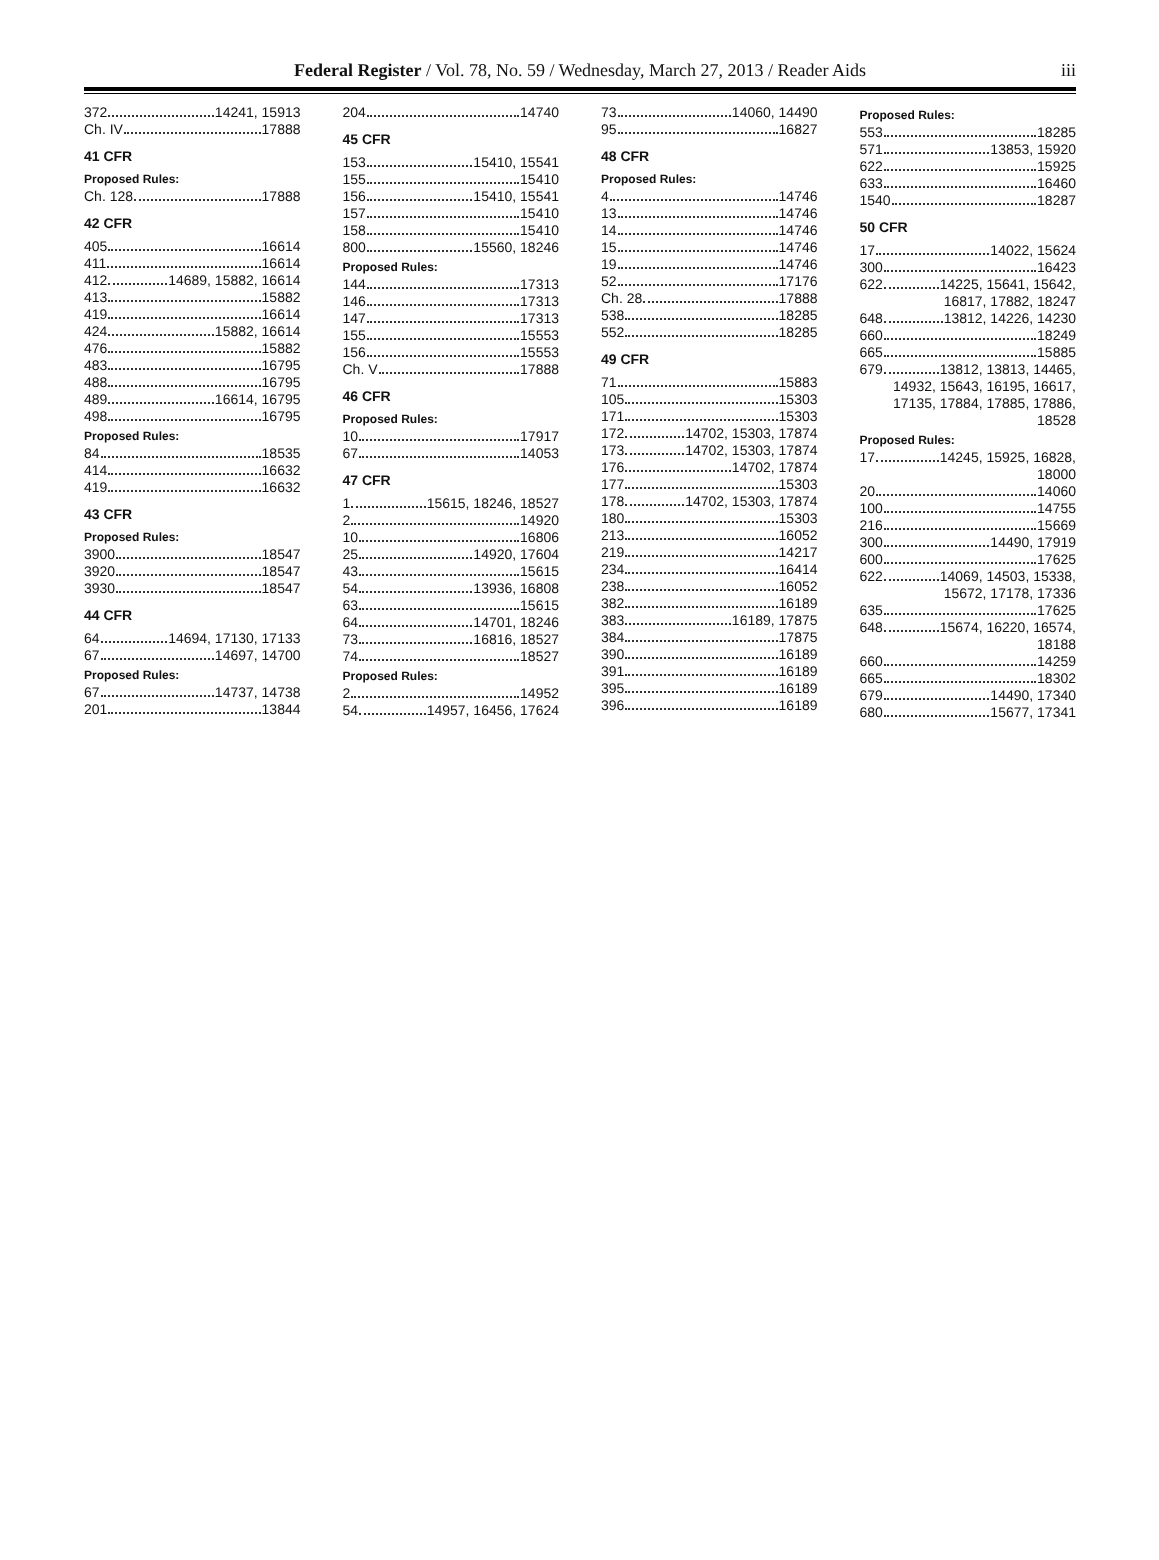Federal Register / Vol. 78, No. 59 / Wednesday, March 27, 2013 / Reader Aids iii
372 14241, 15913
Ch. IV 17888
41 CFR
Proposed Rules:
Ch. 128 17888
42 CFR
405 16614
411 16614
412 14689, 15882, 16614
413 15882
419 16614
424 15882, 16614
476 15882
483 16795
488 16795
489 16614, 16795
498 16795
Proposed Rules:
84 18535
414 16632
419 16632
43 CFR
Proposed Rules:
3900 18547
3920 18547
3930 18547
44 CFR
64 14694, 17130, 17133
67 14697, 14700
Proposed Rules:
67 14737, 14738
201 13844
204 14740
45 CFR
153 15410, 15541
155 15410
156 15410, 15541
157 15410
158 15410
800 15560, 18246
Proposed Rules:
144 17313
146 17313
147 17313
155 15553
156 15553
Ch. V 17888
46 CFR
Proposed Rules:
10 17917
67 14053
47 CFR
1 15615, 18246, 18527
2 14920
10 16806
25 14920, 17604
43 15615
54 13936, 16808
63 15615
64 14701, 18246
73 16816, 18527
74 18527
Proposed Rules:
2 14952
54 14957, 16456, 17624
73 14060, 14490
95 16827
48 CFR
Proposed Rules:
4 14746
13 14746
14 14746
15 14746
19 14746
52 17176
Ch. 28 17888
538 18285
552 18285
49 CFR
71 15883
105 15303
171 15303
172 14702, 15303, 17874
173 14702, 15303, 17874
176 14702, 17874
177 15303
178 14702, 15303, 17874
180 15303
213 16052
219 14217
234 16414
238 16052
382 16189
383 16189, 17875
384 17875
390 16189
391 16189
395 16189
396 16189
Proposed Rules:
553 18285
571 13853, 15920
622 15925
633 16460
1540 18287
50 CFR
17 14022, 15624
300 16423
622 14225, 15641, 15642,
16817, 17882, 18247
648 13812, 14226, 14230
660 18249
665 15885
679 13812, 13813, 14465,
14932, 15643, 16195, 16617,
17135, 17884, 17885, 17886,
18528
Proposed Rules:
17 14245, 15925, 16828,
18000
20 14060
100 14755
216 15669
300 14490, 17919
600 17625
622 14069, 14503, 15338,
15672, 17178, 17336
635 17625
648 15674, 16220, 16574,
18188
660 14259
665 18302
679 14490, 17340
680 15677, 17341